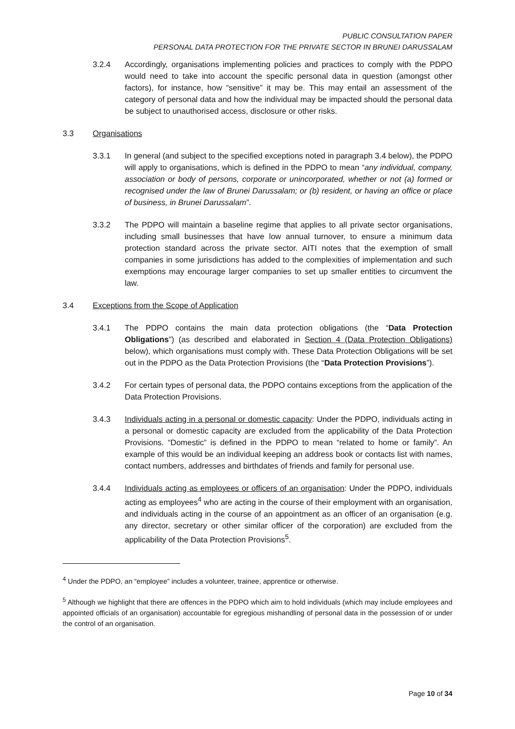PUBLIC CONSULTATION PAPER
PERSONAL DATA PROTECTION FOR THE PRIVATE SECTOR IN BRUNEI DARUSSALAM
3.2.4 Accordingly, organisations implementing policies and practices to comply with the PDPO would need to take into account the specific personal data in question (amongst other factors), for instance, how “sensitive” it may be. This may entail an assessment of the category of personal data and how the individual may be impacted should the personal data be subject to unauthorised access, disclosure or other risks.
3.3 Organisations
3.3.1 In general (and subject to the specified exceptions noted in paragraph 3.4 below), the PDPO will apply to organisations, which is defined in the PDPO to mean “any individual, company, association or body of persons, corporate or unincorporated, whether or not (a) formed or recognised under the law of Brunei Darussalam; or (b) resident, or having an office or place of business, in Brunei Darussalam”.
3.3.2 The PDPO will maintain a baseline regime that applies to all private sector organisations, including small businesses that have low annual turnover, to ensure a minimum data protection standard across the private sector. AITI notes that the exemption of small companies in some jurisdictions has added to the complexities of implementation and such exemptions may encourage larger companies to set up smaller entities to circumvent the law.
3.4 Exceptions from the Scope of Application
3.4.1 The PDPO contains the main data protection obligations (the “Data Protection Obligations”) (as described and elaborated in Section 4 (Data Protection Obligations) below), which organisations must comply with. These Data Protection Obligations will be set out in the PDPO as the Data Protection Provisions (the “Data Protection Provisions”).
3.4.2 For certain types of personal data, the PDPO contains exceptions from the application of the Data Protection Provisions.
3.4.3 Individuals acting in a personal or domestic capacity: Under the PDPO, individuals acting in a personal or domestic capacity are excluded from the applicability of the Data Protection Provisions. “Domestic” is defined in the PDPO to mean “related to home or family”. An example of this would be an individual keeping an address book or contacts list with names, contact numbers, addresses and birthdates of friends and family for personal use.
3.4.4 Individuals acting as employees or officers of an organisation: Under the PDPO, individuals acting as employees<sup>4</sup> who are acting in the course of their employment with an organisation, and individuals acting in the course of an appointment as an officer of an organisation (e.g. any director, secretary or other similar officer of the corporation) are excluded from the applicability of the Data Protection Provisions<sup>5</sup>.
<sup>4</sup> Under the PDPO, an “employee” includes a volunteer, trainee, apprentice or otherwise.
<sup>5</sup> Although we highlight that there are offences in the PDPO which aim to hold individuals (which may include employees and appointed officials of an organisation) accountable for egregious mishandling of personal data in the possession of or under the control of an organisation.
Page 10 of 34